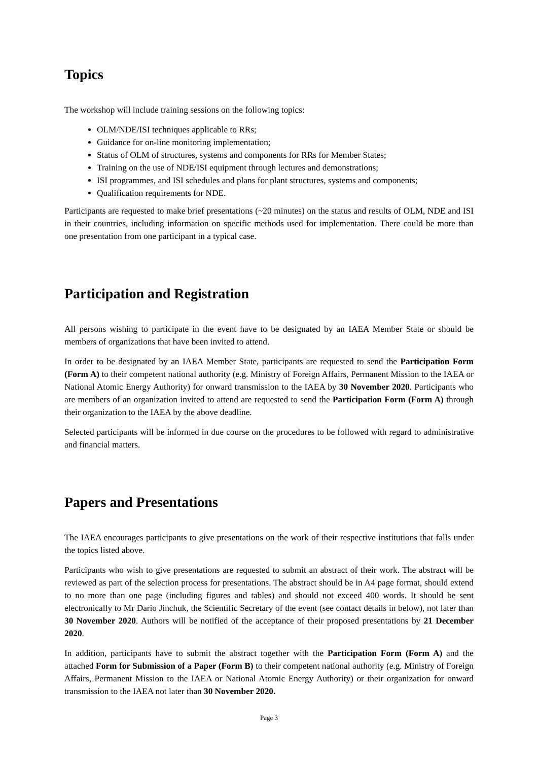Topics
The workshop will include training sessions on the following topics:
OLM/NDE/ISI techniques applicable to RRs;
Guidance for on-line monitoring implementation;
Status of OLM of structures, systems and components for RRs for Member States;
Training on the use of NDE/ISI equipment through lectures and demonstrations;
ISI programmes, and ISI schedules and plans for plant structures, systems and components;
Qualification requirements for NDE.
Participants are requested to make brief presentations (~20 minutes) on the status and results of OLM, NDE and ISI in their countries, including information on specific methods used for implementation. There could be more than one presentation from one participant in a typical case.
Participation and Registration
All persons wishing to participate in the event have to be designated by an IAEA Member State or should be members of organizations that have been invited to attend.
In order to be designated by an IAEA Member State, participants are requested to send the Participation Form (Form A) to their competent national authority (e.g. Ministry of Foreign Affairs, Permanent Mission to the IAEA or National Atomic Energy Authority) for onward transmission to the IAEA by 30 November 2020. Participants who are members of an organization invited to attend are requested to send the Participation Form (Form A) through their organization to the IAEA by the above deadline.
Selected participants will be informed in due course on the procedures to be followed with regard to administrative and financial matters.
Papers and Presentations
The IAEA encourages participants to give presentations on the work of their respective institutions that falls under the topics listed above.
Participants who wish to give presentations are requested to submit an abstract of their work. The abstract will be reviewed as part of the selection process for presentations. The abstract should be in A4 page format, should extend to no more than one page (including figures and tables) and should not exceed 400 words. It should be sent electronically to Mr Dario Jinchuk, the Scientific Secretary of the event (see contact details in below), not later than 30 November 2020. Authors will be notified of the acceptance of their proposed presentations by 21 December 2020.
In addition, participants have to submit the abstract together with the Participation Form (Form A) and the attached Form for Submission of a Paper (Form B) to their competent national authority (e.g. Ministry of Foreign Affairs, Permanent Mission to the IAEA or National Atomic Energy Authority) or their organization for onward transmission to the IAEA not later than 30 November 2020.
Page 3